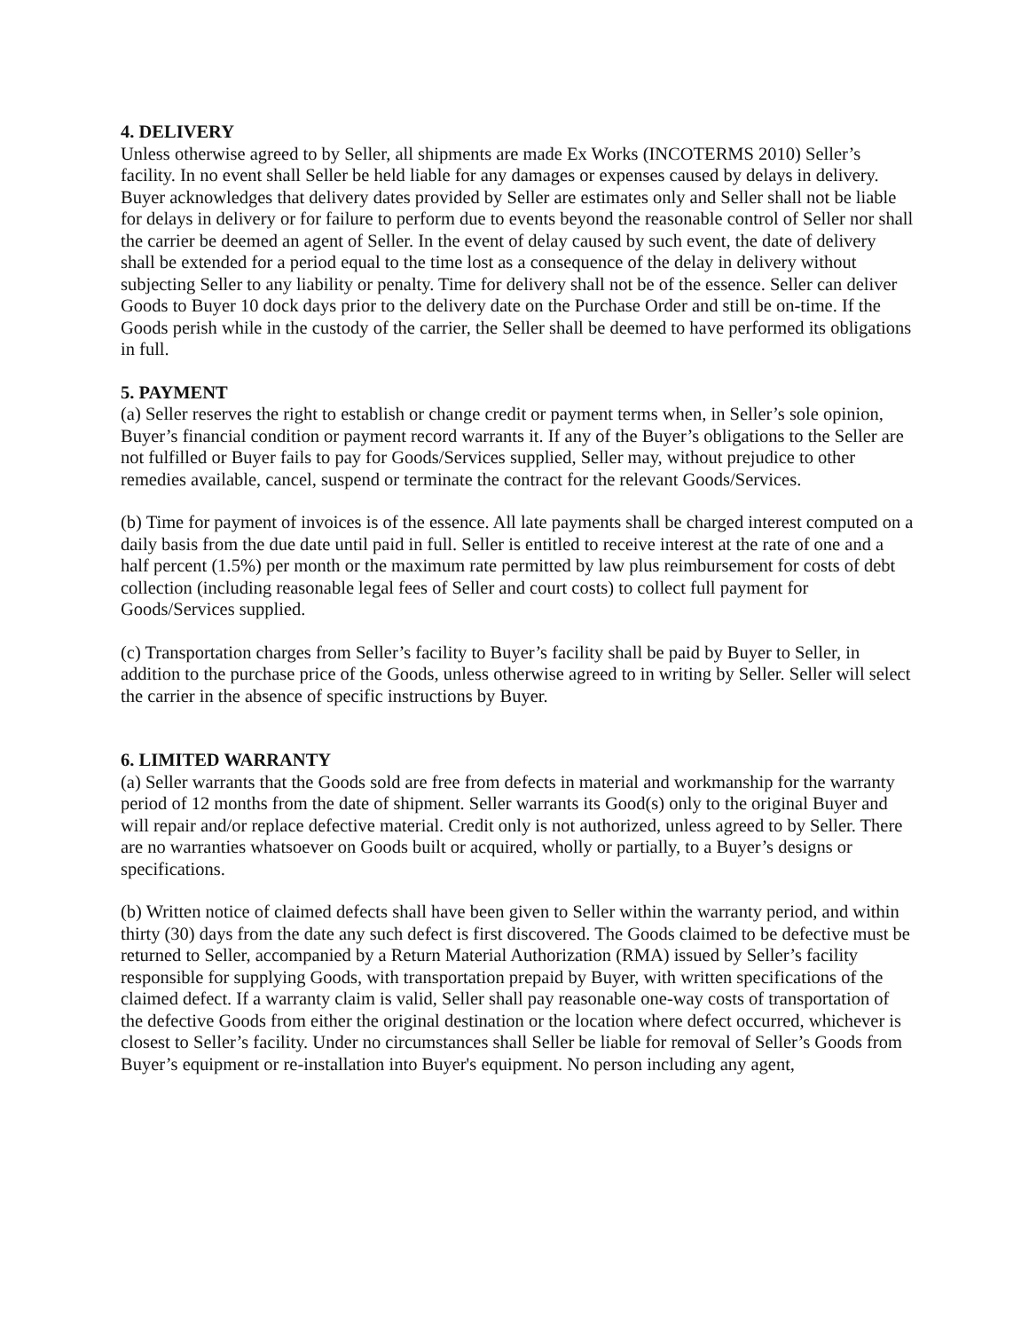4. DELIVERY
Unless otherwise agreed to by Seller, all shipments are made Ex Works (INCOTERMS 2010) Seller’s facility. In no event shall Seller be held liable for any damages or expenses caused by delays in delivery. Buyer acknowledges that delivery dates provided by Seller are estimates only and Seller shall not be liable for delays in delivery or for failure to perform due to events beyond the reasonable control of Seller nor shall the carrier be deemed an agent of Seller. In the event of delay caused by such event, the date of delivery shall be extended for a period equal to the time lost as a consequence of the delay in delivery without subjecting Seller to any liability or penalty. Time for delivery shall not be of the essence. Seller can deliver Goods to Buyer 10 dock days prior to the delivery date on the Purchase Order and still be on-time. If the Goods perish while in the custody of the carrier, the Seller shall be deemed to have performed its obligations in full.
5. PAYMENT
(a) Seller reserves the right to establish or change credit or payment terms when, in Seller’s sole opinion, Buyer’s financial condition or payment record warrants it. If any of the Buyer’s obligations to the Seller are not fulfilled or Buyer fails to pay for Goods/Services supplied, Seller may, without prejudice to other remedies available, cancel, suspend or terminate the contract for the relevant Goods/Services.
(b) Time for payment of invoices is of the essence. All late payments shall be charged interest computed on a daily basis from the due date until paid in full. Seller is entitled to receive interest at the rate of one and a half percent (1.5%) per month or the maximum rate permitted by law plus reimbursement for costs of debt collection (including reasonable legal fees of Seller and court costs) to collect full payment for Goods/Services supplied.
(c) Transportation charges from Seller’s facility to Buyer’s facility shall be paid by Buyer to Seller, in addition to the purchase price of the Goods, unless otherwise agreed to in writing by Seller. Seller will select the carrier in the absence of specific instructions by Buyer.
6. LIMITED WARRANTY
(a) Seller warrants that the Goods sold are free from defects in material and workmanship for the warranty period of 12 months from the date of shipment. Seller warrants its Good(s) only to the original Buyer and will repair and/or replace defective material. Credit only is not authorized, unless agreed to by Seller. There are no warranties whatsoever on Goods built or acquired, wholly or partially, to a Buyer’s designs or specifications.
(b) Written notice of claimed defects shall have been given to Seller within the warranty period, and within thirty (30) days from the date any such defect is first discovered. The Goods claimed to be defective must be returned to Seller, accompanied by a Return Material Authorization (RMA) issued by Seller’s facility responsible for supplying Goods, with transportation prepaid by Buyer, with written specifications of the claimed defect. If a warranty claim is valid, Seller shall pay reasonable one-way costs of transportation of the defective Goods from either the original destination or the location where defect occurred, whichever is closest to Seller’s facility. Under no circumstances shall Seller be liable for removal of Seller’s Goods from Buyer’s equipment or re-installation into Buyer's equipment. No person including any agent,